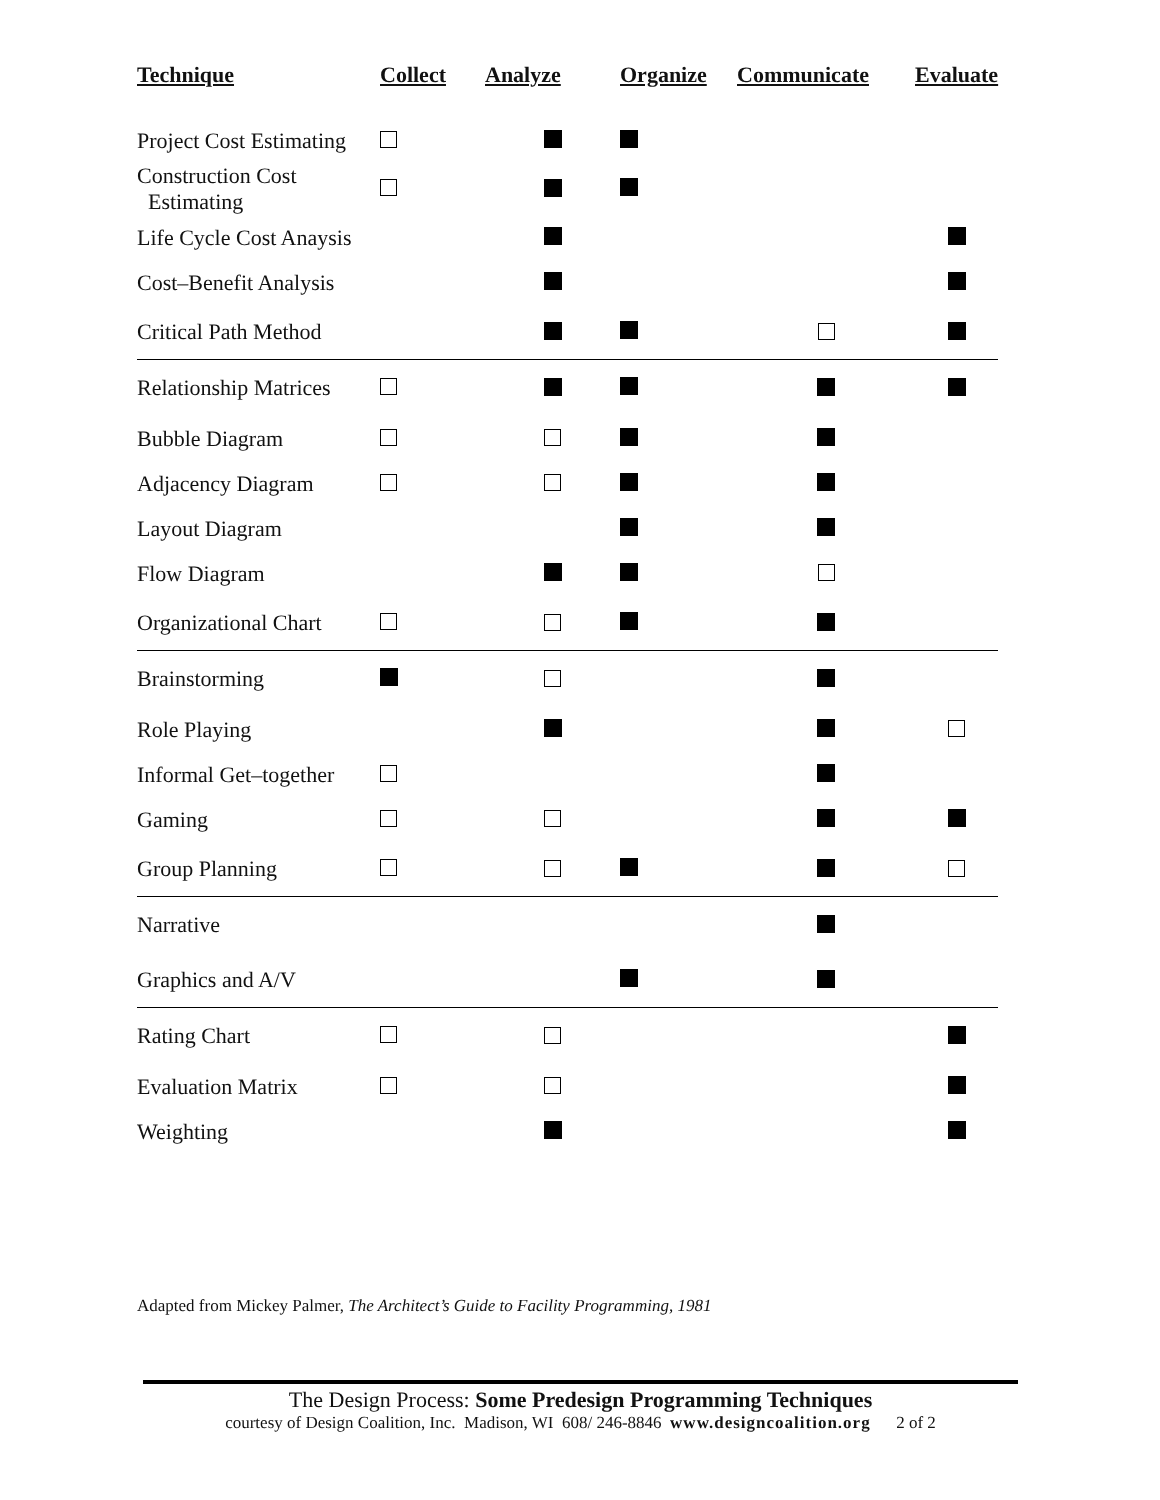| Technique | Collect | Analyze | Organize | Communicate | Evaluate |
| --- | --- | --- | --- | --- | --- |
| Project Cost Estimating | | | | | |
| Construction Cost Estimating | | | | | |
| Life Cycle Cost Anaysis | | | | | |
| Cost–Benefit Analysis | | | | | |
| Critical Path Method | | | | | |
| Relationship Matrices | | | | | |
| Bubble Diagram | | | | | |
| Adjacency Diagram | | | | | |
| Layout Diagram | | | | | |
| Flow Diagram | | | | | |
| Organizational Chart | | | | | |
| Brainstorming | | | | | |
| Role Playing | | | | | |
| Informal Get–together | | | | | |
| Gaming | | | | | |
| Group Planning | | | | | |
| Narrative | | | | | |
| Graphics and A/V | | | | | |
| Rating Chart | | | | | |
| Evaluation Matrix | | | | | |
| Weighting | | | | | |
Adapted from Mickey Palmer, The Architect’s Guide to Facility Programming, 1981
The Design Process: Some Predesign Programming Techniques
courtesy of Design Coalition, Inc. Madison, WI 608/ 246-8846 www.designcoalition.org 2 of 2